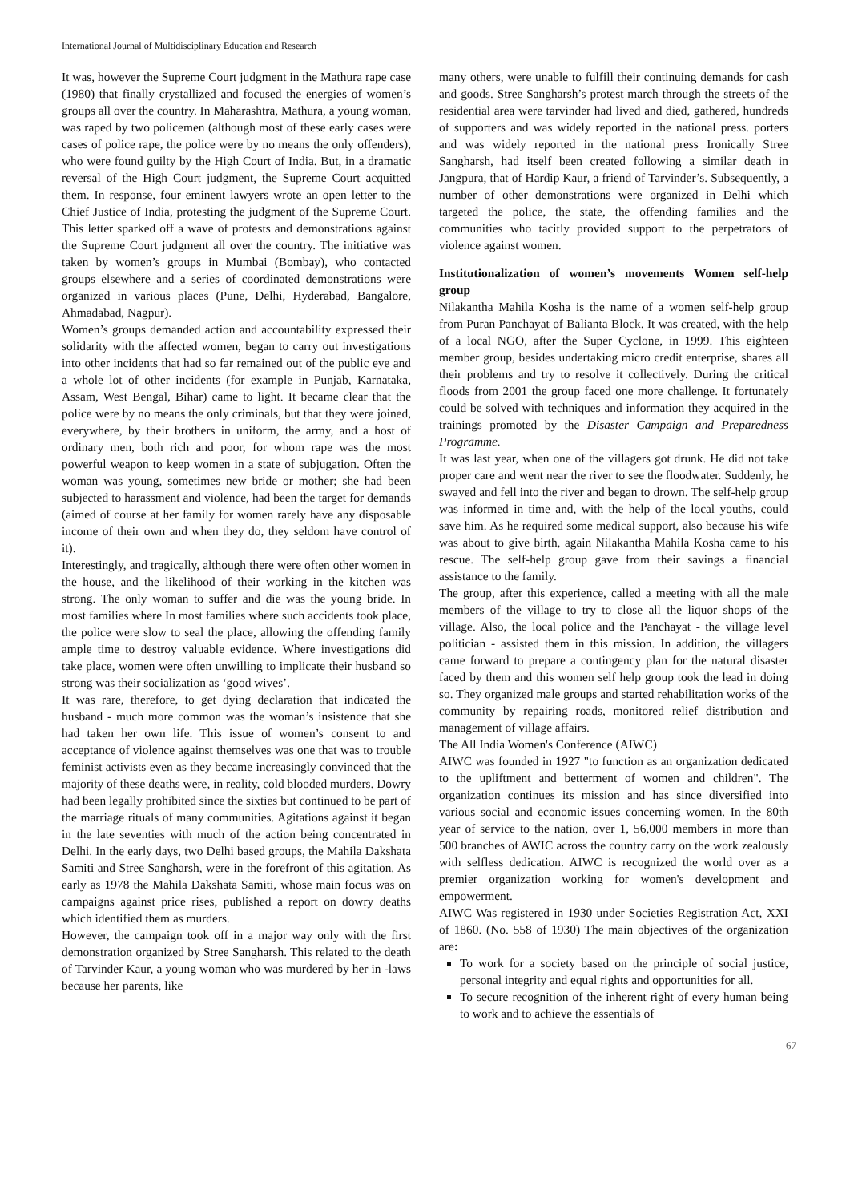International Journal of Multidisciplinary Education and Research
It was, however the Supreme Court judgment in the Mathura rape case (1980) that finally crystallized and focused the energies of women’s groups all over the country. In Maharashtra, Mathura, a young woman, was raped by two policemen (although most of these early cases were cases of police rape, the police were by no means the only offenders), who were found guilty by the High Court of India. But, in a dramatic reversal of the High Court judgment, the Supreme Court acquitted them. In response, four eminent lawyers wrote an open letter to the Chief Justice of India, protesting the judgment of the Supreme Court. This letter sparked off a wave of protests and demonstrations against the Supreme Court judgment all over the country. The initiative was taken by women’s groups in Mumbai (Bombay), who contacted groups elsewhere and a series of coordinated demonstrations were organized in various places (Pune, Delhi, Hyderabad, Bangalore, Ahmadabad, Nagpur).
Women’s groups demanded action and accountability expressed their solidarity with the affected women, began to carry out investigations into other incidents that had so far remained out of the public eye and a whole lot of other incidents (for example in Punjab, Karnataka, Assam, West Bengal, Bihar) came to light. It became clear that the police were by no means the only criminals, but that they were joined, everywhere, by their brothers in uniform, the army, and a host of ordinary men, both rich and poor, for whom rape was the most powerful weapon to keep women in a state of subjugation. Often the woman was young, sometimes new bride or mother; she had been subjected to harassment and violence, had been the target for demands (aimed of course at her family for women rarely have any disposable income of their own and when they do, they seldom have control of it).
Interestingly, and tragically, although there were often other women in the house, and the likelihood of their working in the kitchen was strong. The only woman to suffer and die was the young bride. In most families where In most families where such accidents took place, the police were slow to seal the place, allowing the offending family ample time to destroy valuable evidence. Where investigations did take place, women were often unwilling to implicate their husband so strong was their socialization as ‘good wives’.
It was rare, therefore, to get dying declaration that indicated the husband - much more common was the woman’s insistence that she had taken her own life. This issue of women’s consent to and acceptance of violence against themselves was one that was to trouble feminist activists even as they became increasingly convinced that the majority of these deaths were, in reality, cold blooded murders. Dowry had been legally prohibited since the sixties but continued to be part of the marriage rituals of many communities. Agitations against it began in the late seventies with much of the action being concentrated in Delhi. In the early days, two Delhi based groups, the Mahila Dakshata Samiti and Stree Sangharsh, were in the forefront of this agitation. As early as 1978 the Mahila Dakshata Samiti, whose main focus was on campaigns against price rises, published a report on dowry deaths which identified them as murders.
However, the campaign took off in a major way only with the first demonstration organized by Stree Sangharsh. This related to the death of Tarvinder Kaur, a young woman who was murdered by her in -laws because her parents, like
many others, were unable to fulfill their continuing demands for cash and goods. Stree Sangharsh’s protest march through the streets of the residential area were tarvinder had lived and died, gathered, hundreds of supporters and was widely reported in the national press. porters and was widely reported in the national press Ironically Stree Sangharsh, had itself been created following a similar death in Jangpura, that of Hardip Kaur, a friend of Tarvinder’s. Subsequently, a number of other demonstrations were organized in Delhi which targeted the police, the state, the offending families and the communities who tacitly provided support to the perpetrators of violence against women.
Institutionalization of women’s movements Women self-help group
Nilakantha Mahila Kosha is the name of a women self-help group from Puran Panchayat of Balianta Block. It was created, with the help of a local NGO, after the Super Cyclone, in 1999. This eighteen member group, besides undertaking micro credit enterprise, shares all their problems and try to resolve it collectively. During the critical floods from 2001 the group faced one more challenge. It fortunately could be solved with techniques and information they acquired in the trainings promoted by the Disaster Campaign and Preparedness Programme.
It was last year, when one of the villagers got drunk. He did not take proper care and went near the river to see the floodwater. Suddenly, he swayed and fell into the river and began to drown. The self-help group was informed in time and, with the help of the local youths, could save him. As he required some medical support, also because his wife was about to give birth, again Nilakantha Mahila Kosha came to his rescue. The self-help group gave from their savings a financial assistance to the family.
The group, after this experience, called a meeting with all the male members of the village to try to close all the liquor shops of the village. Also, the local police and the Panchayat - the village level politician - assisted them in this mission. In addition, the villagers came forward to prepare a contingency plan for the natural disaster faced by them and this women self help group took the lead in doing so. They organized male groups and started rehabilitation works of the community by repairing roads, monitored relief distribution and management of village affairs.
The All India Women's Conference (AIWC)
AIWC was founded in 1927 "to function as an organization dedicated to the upliftment and betterment of women and children". The organization continues its mission and has since diversified into various social and economic issues concerning women. In the 80th year of service to the nation, over 1, 56,000 members in more than 500 branches of AWIC across the country carry on the work zealously with selfless dedication. AIWC is recognized the world over as a premier organization working for women's development and empowerment.
AIWC Was registered in 1930 under Societies Registration Act, XXI of 1860. (No. 558 of 1930) The main objectives of the organization are:
To work for a society based on the principle of social justice, personal integrity and equal rights and opportunities for all.
To secure recognition of the inherent right of every human being to work and to achieve the essentials of
67